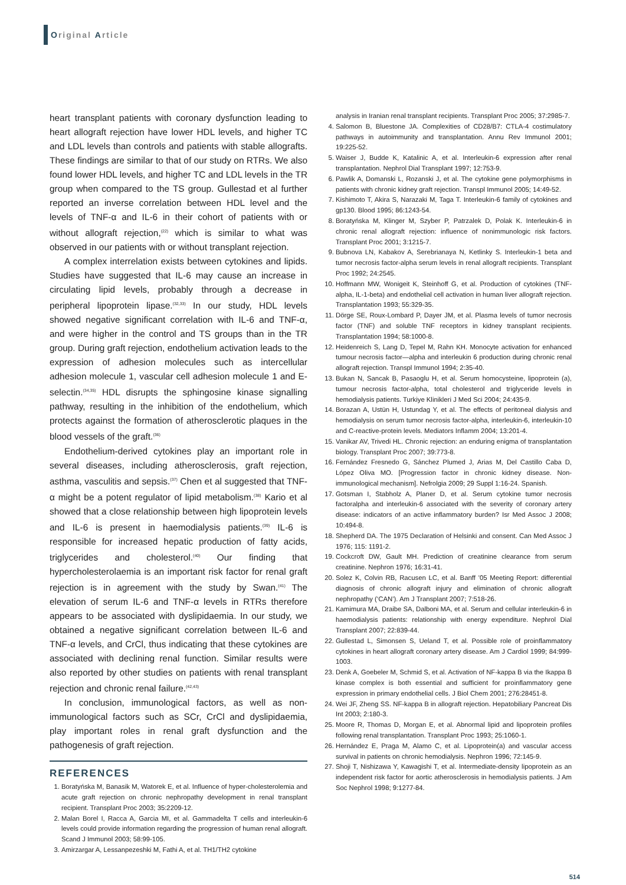Original Article
heart transplant patients with coronary dysfunction leading to heart allograft rejection have lower HDL levels, and higher TC and LDL levels than controls and patients with stable allografts. These findings are similar to that of our study on RTRs. We also found lower HDL levels, and higher TC and LDL levels in the TR group when compared to the TS group. Gullestad et al further reported an inverse correlation between HDL level and the levels of TNF-α and IL-6 in their cohort of patients with or without allograft rejection,<sup>(22)</sup> which is similar to what was observed in our patients with or without transplant rejection.
A complex interrelation exists between cytokines and lipids. Studies have suggested that IL-6 may cause an increase in circulating lipid levels, probably through a decrease in peripheral lipoprotein lipase.<sup>(32,33)</sup> In our study, HDL levels showed negative significant correlation with IL-6 and TNF-α, and were higher in the control and TS groups than in the TR group. During graft rejection, endothelium activation leads to the expression of adhesion molecules such as intercellular adhesion molecule 1, vascular cell adhesion molecule 1 and E-selectin.<sup>(34,35)</sup> HDL disrupts the sphingosine kinase signalling pathway, resulting in the inhibition of the endothelium, which protects against the formation of atherosclerotic plaques in the blood vessels of the graft.<sup>(36)</sup>
Endothelium-derived cytokines play an important role in several diseases, including atherosclerosis, graft rejection, asthma, vasculitis and sepsis.<sup>(37)</sup> Chen et al suggested that TNF-α might be a potent regulator of lipid metabolism.<sup>(38)</sup> Kario et al showed that a close relationship between high lipoprotein levels and IL-6 is present in haemodialysis patients.<sup>(39)</sup> IL-6 is responsible for increased hepatic production of fatty acids, triglycerides and cholesterol.<sup>(40)</sup> Our finding that hypercholesterolaemia is an important risk factor for renal graft rejection is in agreement with the study by Swan.<sup>(41)</sup> The elevation of serum IL-6 and TNF-α levels in RTRs therefore appears to be associated with dyslipidaemia. In our study, we obtained a negative significant correlation between IL-6 and TNF-α levels, and CrCl, thus indicating that these cytokines are associated with declining renal function. Similar results were also reported by other studies on patients with renal transplant rejection and chronic renal failure.<sup>(42,43)</sup>
In conclusion, immunological factors, as well as non-immunological factors such as SCr, CrCl and dyslipidaemia, play important roles in renal graft dysfunction and the pathogenesis of graft rejection.
REFERENCES
1. Boratyńska M, Banasik M, Watorek E, et al. Influence of hyper-cholesterolemia and acute graft rejection on chronic nephropathy development in renal transplant recipient. Transplant Proc 2003; 35:2209-12.
2. Malan Borel I, Racca A, Garcia MI, et al. Gammadelta T cells and interleukin-6 levels could provide information regarding the progression of human renal allograft. Scand J Immunol 2003; 58:99-105.
3. Amirzargar A, Lessanpezeshki M, Fathi A, et al. TH1/TH2 cytokine
analysis in Iranian renal transplant recipients. Transplant Proc 2005; 37:2985-7.
4. Salomon B, Bluestone JA. Complexities of CD28/B7: CTLA-4 costimulatory pathways in autoimmunity and transplantation. Annu Rev Immunol 2001; 19:225-52.
5. Waiser J, Budde K, Katalinic A, et al. Interleukin-6 expression after renal transplantation. Nephrol Dial Transplant 1997; 12:753-9.
6. Pawlik A, Domanski L, Rozanski J, et al. The cytokine gene polymorphisms in patients with chronic kidney graft rejection. Transpl Immunol 2005; 14:49-52.
7. Kishimoto T, Akira S, Narazaki M, Taga T. Interleukin-6 family of cytokines and gp130. Blood 1995; 86:1243-54.
8. Boratyńska M, Klinger M, Szyber P, Patrzalek D, Polak K. Interleukin-6 in chronic renal allograft rejection: influence of nonimmunologic risk factors. Transplant Proc 2001; 3:1215-7.
9. Bubnova LN, Kabakov A, Serebrianaya N, Ketlinky S. Interleukin-1 beta and tumor necrosis factor-alpha serum levels in renal allograft recipients. Transplant Proc 1992; 24:2545.
10. Hoffmann MW, Wonigeit K, Steinhoff G, et al. Production of cytokines (TNF-alpha, IL-1-beta) and endothelial cell activation in human liver allograft rejection. Transplantation 1993; 55:329-35.
11. Dörge SE, Roux-Lombard P, Dayer JM, et al. Plasma levels of tumor necrosis factor (TNF) and soluble TNF receptors in kidney transplant recipients. Transplantation 1994; 58:1000-8.
12. Heidenreich S, Lang D, Tepel M, Rahn KH. Monocyte activation for enhanced tumour necrosis factor—alpha and interleukin 6 production during chronic renal allograft rejection. Transpl Immunol 1994; 2:35-40.
13. Bukan N, Sancak B, Pasaoglu H, et al. Serum homocysteine, lipoprotein (a), tumour necrosis factor-alpha, total cholesterol and triglyceride levels in hemodialysis patients. Turkiye Klinikleri J Med Sci 2004; 24:435-9.
14. Borazan A, Ustün H, Ustundag Y, et al. The effects of peritoneal dialysis and hemodialysis on serum tumor necrosis factor-alpha, interleukin-6, interleukin-10 and C-reactive-protein levels. Mediators Inflamm 2004; 13:201-4.
15. Vanikar AV, Trivedi HL. Chronic rejection: an enduring enigma of transplantation biology. Transplant Proc 2007; 39:773-8.
16. Fernández Fresnedo G, Sánchez Plumed J, Arias M, Del Castillo Caba D, López Oliva MO. [Progression factor in chronic kidney disease. Non-immunological mechanism]. Nefrolgia 2009; 29 Suppl 1:16-24. Spanish.
17. Gotsman I, Stabholz A, Planer D, et al. Serum cytokine tumor necrosis factoralpha and interleukin-6 associated with the severity of coronary artery disease: indicators of an active inflammatory burden? Isr Med Assoc J 2008; 10:494-8.
18. Shepherd DA. The 1975 Declaration of Helsinki and consent. Can Med Assoc J 1976; 115: 1191-2.
19. Cockcroft DW, Gault MH. Prediction of creatinine clearance from serum creatinine. Nephron 1976; 16:31-41.
20. Solez K, Colvin RB, Racusen LC, et al. Banff ’05 Meeting Report: differential diagnosis of chronic allograft injury and elimination of chronic allograft nephropathy (‘CAN’). Am J Transplant 2007; 7:518-26.
21. Kamimura MA, Draibe SA, Dalboni MA, et al. Serum and cellular interleukin-6 in haemodialysis patients: relationship with energy expenditure. Nephrol Dial Transplant 2007; 22:839-44.
22. Gullestad L, Simonsen S, Ueland T, et al. Possible role of proinflammatory cytokines in heart allograft coronary artery disease. Am J Cardiol 1999; 84:999-1003.
23. Denk A, Goebeler M, Schmid S, et al. Activation of NF-kappa B via the Ikappa B kinase complex is both essential and sufficient for proinflammatory gene expression in primary endothelial cells. J Biol Chem 2001; 276:28451-8.
24. Wei JF, Zheng SS. NF-kappa B in allograft rejection. Hepatobiliary Pancreat Dis Int 2003; 2:180-3.
25. Moore R, Thomas D, Morgan E, et al. Abnormal lipid and lipoprotein profiles following renal transplantation. Transplant Proc 1993; 25:1060-1.
26. Hernández E, Praga M, Alamo C, et al. Lipoprotein(a) and vascular access survival in patients on chronic hemodialysis. Nephron 1996; 72:145-9.
27. Shoji T, Nishizawa Y, Kawagishi T, et al. Intermediate-density lipoprotein as an independent risk factor for aortic atherosclerosis in hemodialysis patients. J Am Soc Nephrol 1998; 9:1277-84.
514